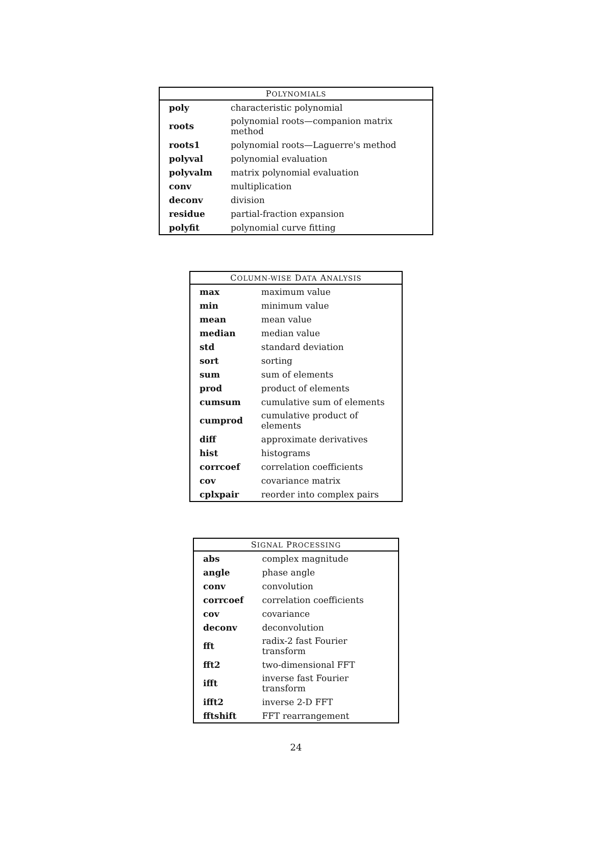| P OLYNOMIALS | |
| --- | --- |
| poly | characteristic polynomial |
| roots | polynomial roots—companion matrix method |
| roots1 | polynomial roots—Laguerre's method |
| polyval | polynomial evaluation |
| polyvalm | matrix polynomial evaluation |
| conv | multiplication |
| deconv | division |
| residue | partial-fraction expansion |
| polyfit | polynomial curve fitting |
| C OLUMN-WISE D ATA A NALYSIS | |
| --- | --- |
| max | maximum value |
| min | minimum value |
| mean | mean value |
| median | median value |
| std | standard deviation |
| sort | sorting |
| sum | sum of elements |
| prod | product of elements |
| cumsum | cumulative sum of elements |
| cumprod | cumulative product of elements |
| diff | approximate derivatives |
| hist | histograms |
| corrcoef | correlation coefficients |
| cov | covariance matrix |
| cplxpair | reorder into complex pairs |
| S IGNAL P ROCESSING | |
| --- | --- |
| abs | complex magnitude |
| angle | phase angle |
| conv | convolution |
| corrcoef | correlation coefficients |
| cov | covariance |
| deconv | deconvolution |
| fft | radix-2 fast Fourier transform |
| fft2 | two-dimensional FFT |
| ifft | inverse fast Fourier transform |
| ifft2 | inverse 2-D FFT |
| fftshift | FFT rearrangement |
24